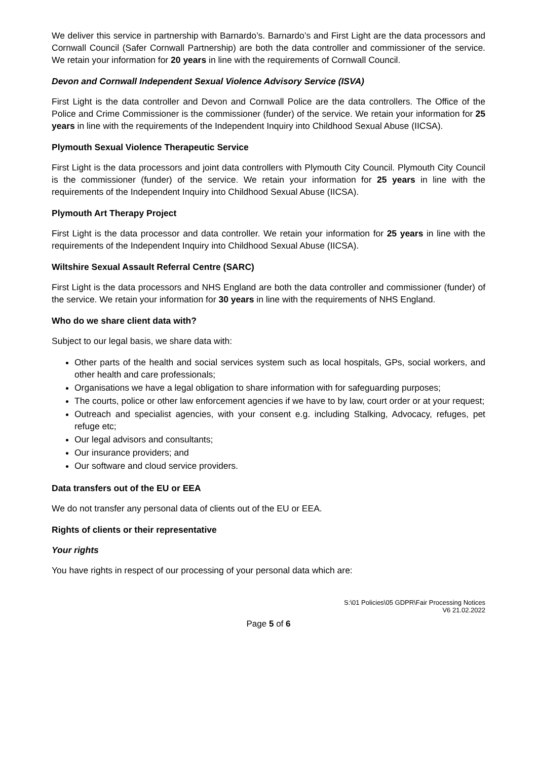We deliver this service in partnership with Barnardo’s. Barnardo’s and First Light are the data processors and Cornwall Council (Safer Cornwall Partnership) are both the data controller and commissioner of the service. We retain your information for 20 years in line with the requirements of Cornwall Council.
Devon and Cornwall Independent Sexual Violence Advisory Service (ISVA)
First Light is the data controller and Devon and Cornwall Police are the data controllers. The Office of the Police and Crime Commissioner is the commissioner (funder) of the service. We retain your information for 25 years in line with the requirements of the Independent Inquiry into Childhood Sexual Abuse (IICSA).
Plymouth Sexual Violence Therapeutic Service
First Light is the data processors and joint data controllers with Plymouth City Council. Plymouth City Council is the commissioner (funder) of the service. We retain your information for 25 years in line with the requirements of the Independent Inquiry into Childhood Sexual Abuse (IICSA).
Plymouth Art Therapy Project
First Light is the data processor and data controller. We retain your information for 25 years in line with the requirements of the Independent Inquiry into Childhood Sexual Abuse (IICSA).
Wiltshire Sexual Assault Referral Centre (SARC)
First Light is the data processors and NHS England are both the data controller and commissioner (funder) of the service. We retain your information for 30 years in line with the requirements of NHS England.
Who do we share client data with?
Subject to our legal basis, we share data with:
Other parts of the health and social services system such as local hospitals, GPs, social workers, and other health and care professionals;
Organisations we have a legal obligation to share information with for safeguarding purposes;
The courts, police or other law enforcement agencies if we have to by law, court order or at your request;
Outreach and specialist agencies, with your consent e.g. including Stalking, Advocacy, refuges, pet refuge etc;
Our legal advisors and consultants;
Our insurance providers; and
Our software and cloud service providers.
Data transfers out of the EU or EEA
We do not transfer any personal data of clients out of the EU or EEA.
Rights of clients or their representative
Your rights
You have rights in respect of our processing of your personal data which are:
S:\01 Policies\05 GDPR\Fair Processing Notices
V6 21.02.2022
Page 5 of 6